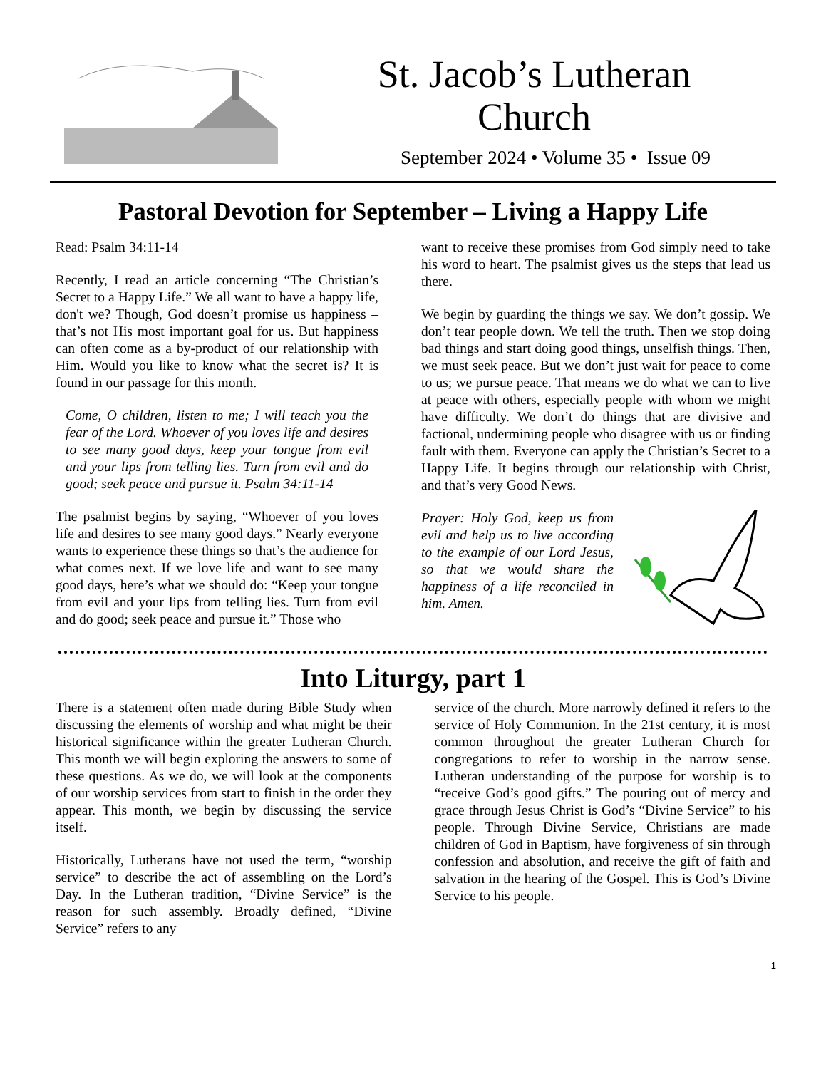St. Jacob’s Lutheran
Church
September 2024 • Volume 35 • Issue 09
Pastoral Devotion for September – Living a Happy Life
Read: Psalm 34:11-14
Recently, I read an article concerning “The Christian’s Secret to a Happy Life.” We all want to have a happy life, don't we? Though, God doesn’t promise us happiness – that’s not His most important goal for us. But happiness can often come as a by-product of our relationship with Him. Would you like to know what the secret is? It is found in our passage for this month.
Come, O children, listen to me; I will teach you the fear of the Lord. Whoever of you loves life and desires to see many good days, keep your tongue from evil and your lips from telling lies. Turn from evil and do good; seek peace and pursue it. Psalm 34:11-14
The psalmist begins by saying, “Whoever of you loves life and desires to see many good days.” Nearly everyone wants to experience these things so that’s the audience for what comes next. If we love life and want to see many good days, here’s what we should do: “Keep your tongue from evil and your lips from telling lies. Turn from evil and do good; seek peace and pursue it.” Those who
want to receive these promises from God simply need to take his word to heart. The psalmist gives us the steps that lead us there.
We begin by guarding the things we say. We don’t gossip. We don’t tear people down. We tell the truth. Then we stop doing bad things and start doing good things, unselfish things. Then, we must seek peace. But we don’t just wait for peace to come to us; we pursue peace. That means we do what we can to live at peace with others, especially people with whom we might have difficulty. We don’t do things that are divisive and factional, undermining people who disagree with us or finding fault with them. Everyone can apply the Christian’s Secret to a Happy Life. It begins through our relationship with Christ, and that’s very Good News.
Prayer: Holy God, keep us from evil and help us to live according to the example of our Lord Jesus, so that we would share the happiness of a life reconciled in him. Amen.
Into Liturgy, part 1
There is a statement often made during Bible Study when discussing the elements of worship and what might be their historical significance within the greater Lutheran Church. This month we will begin exploring the answers to some of these questions. As we do, we will look at the components of our worship services from start to finish in the order they appear. This month, we begin by discussing the service itself.
Historically, Lutherans have not used the term, “worship service” to describe the act of assembling on the Lord’s Day. In the Lutheran tradition, “Divine Service” is the reason for such assembly. Broadly defined, “Divine Service” refers to any
service of the church. More narrowly defined it refers to the service of Holy Communion. In the 21st century, it is most common throughout the greater Lutheran Church for congregations to refer to worship in the narrow sense. Lutheran understanding of the purpose for worship is to “receive God’s good gifts.” The pouring out of mercy and grace through Jesus Christ is God’s “Divine Service” to his people. Through Divine Service, Christians are made children of God in Baptism, have forgiveness of sin through confession and absolution, and receive the gift of faith and salvation in the hearing of the Gospel. This is God’s Divine Service to his people.
1